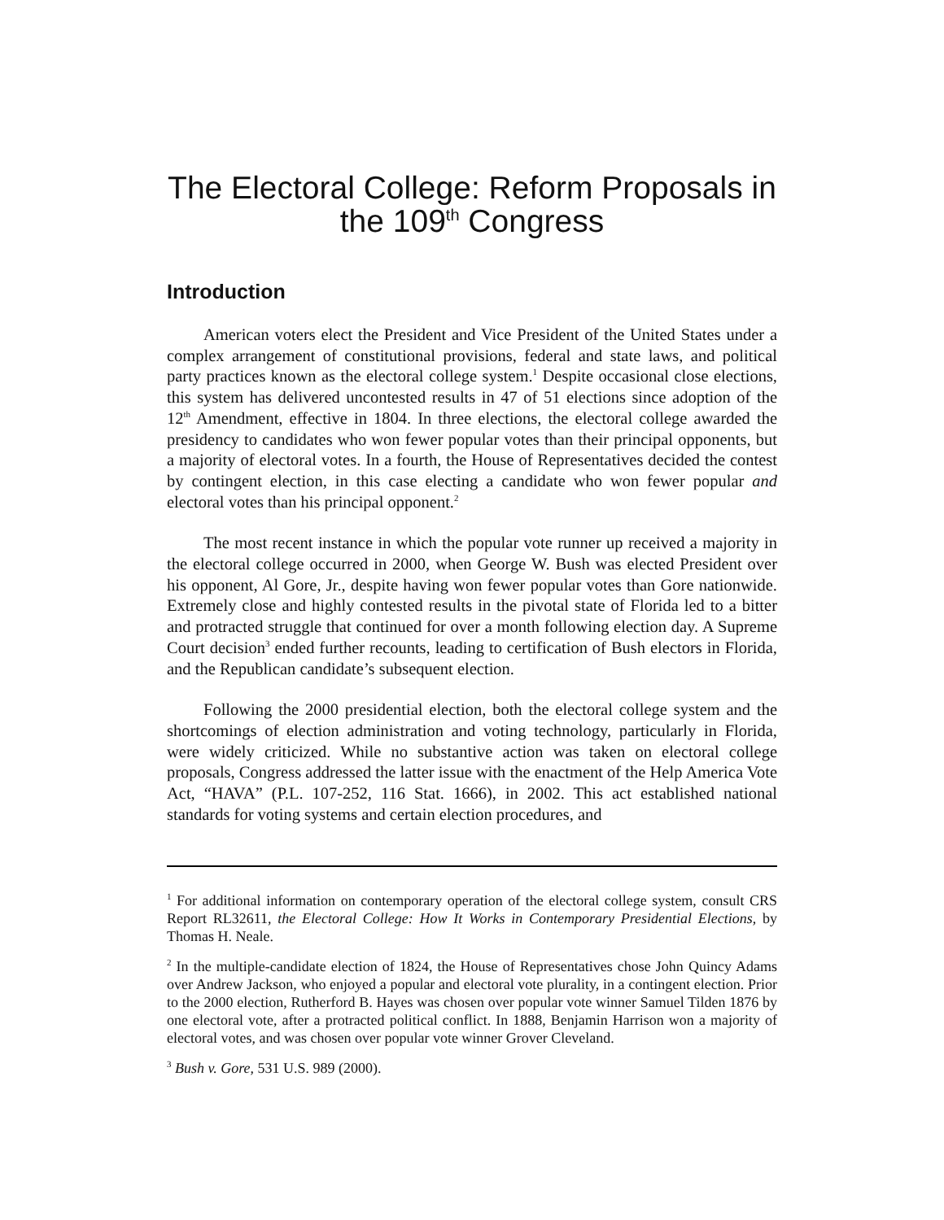The Electoral College: Reform Proposals in the 109<sup>th</sup> Congress
Introduction
American voters elect the President and Vice President of the United States under a complex arrangement of constitutional provisions, federal and state laws, and political party practices known as the electoral college system.<sup>1</sup> Despite occasional close elections, this system has delivered uncontested results in 47 of 51 elections since adoption of the 12<sup>th</sup> Amendment, effective in 1804. In three elections, the electoral college awarded the presidency to candidates who won fewer popular votes than their principal opponents, but a majority of electoral votes. In a fourth, the House of Representatives decided the contest by contingent election, in this case electing a candidate who won fewer popular and electoral votes than his principal opponent.<sup>2</sup>
The most recent instance in which the popular vote runner up received a majority in the electoral college occurred in 2000, when George W. Bush was elected President over his opponent, Al Gore, Jr., despite having won fewer popular votes than Gore nationwide. Extremely close and highly contested results in the pivotal state of Florida led to a bitter and protracted struggle that continued for over a month following election day. A Supreme Court decision<sup>3</sup> ended further recounts, leading to certification of Bush electors in Florida, and the Republican candidate’s subsequent election.
Following the 2000 presidential election, both the electoral college system and the shortcomings of election administration and voting technology, particularly in Florida, were widely criticized. While no substantive action was taken on electoral college proposals, Congress addressed the latter issue with the enactment of the Help America Vote Act, “HAVA” (P.L. 107-252, 116 Stat. 1666), in 2002. This act established national standards for voting systems and certain election procedures, and
<sup>1</sup> For additional information on contemporary operation of the electoral college system, consult CRS Report RL32611, the Electoral College: How It Works in Contemporary Presidential Elections, by Thomas H. Neale.
<sup>2</sup> In the multiple-candidate election of 1824, the House of Representatives chose John Quincy Adams over Andrew Jackson, who enjoyed a popular and electoral vote plurality, in a contingent election. Prior to the 2000 election, Rutherford B. Hayes was chosen over popular vote winner Samuel Tilden 1876 by one electoral vote, after a protracted political conflict. In 1888, Benjamin Harrison won a majority of electoral votes, and was chosen over popular vote winner Grover Cleveland.
<sup>3</sup> Bush v. Gore, 531 U.S. 989 (2000).